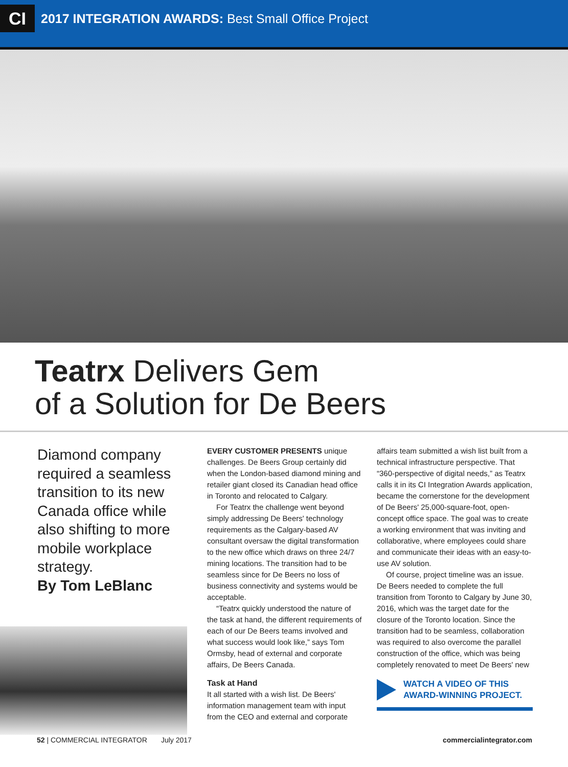CI
2017 INTEGRATION AWARDS: Best Small Office Project
Teatrx Delivers Gem
of a Solution for De Beers
Diamond company required a seamless transition to its new Canada office while also shifting to more mobile workplace strategy.
By Tom LeBlanc
EVERY CUSTOMER PRESENTS unique challenges. De Beers Group certainly did when the London-based diamond mining and retailer giant closed its Canadian head office in Toronto and relocated to Calgary.
For Teatrx the challenge went beyond simply addressing De Beers' technology requirements as the Calgary-based AV consultant oversaw the digital transformation to the new office which draws on three 24/7 mining locations. The transition had to be seamless since for De Beers no loss of business connectivity and systems would be acceptable.
“Teatrx quickly understood the nature of the task at hand, the different requirements of each of our De Beers teams involved and what success would look like,” says Tom Ormsby, head of external and corporate affairs, De Beers Canada.
Task at Hand
It all started with a wish list. De Beers' information management team with input from the CEO and external and corporate
affairs team submitted a wish list built from a technical infrastructure perspective. That “360-perspective of digital needs,” as Teatrx calls it in its CI Integration Awards application, became the cornerstone for the development of De Beers' 25,000-square-foot, open-concept office space. The goal was to create a working environment that was inviting and collaborative, where employees could share and communicate their ideas with an easy-to-use AV solution.
Of course, project timeline was an issue. De Beers needed to complete the full transition from Toronto to Calgary by June 30, 2016, which was the target date for the closure of the Toronto location. Since the transition had to be seamless, collaboration was required to also overcome the parallel construction of the office, which was being completely renovated to meet De Beers' new
WATCH A VIDEO OF THIS
AWARD-WINNING PROJECT.
52 | COMMERCIAL INTEGRATOR July 2017 commercialintegrator.com